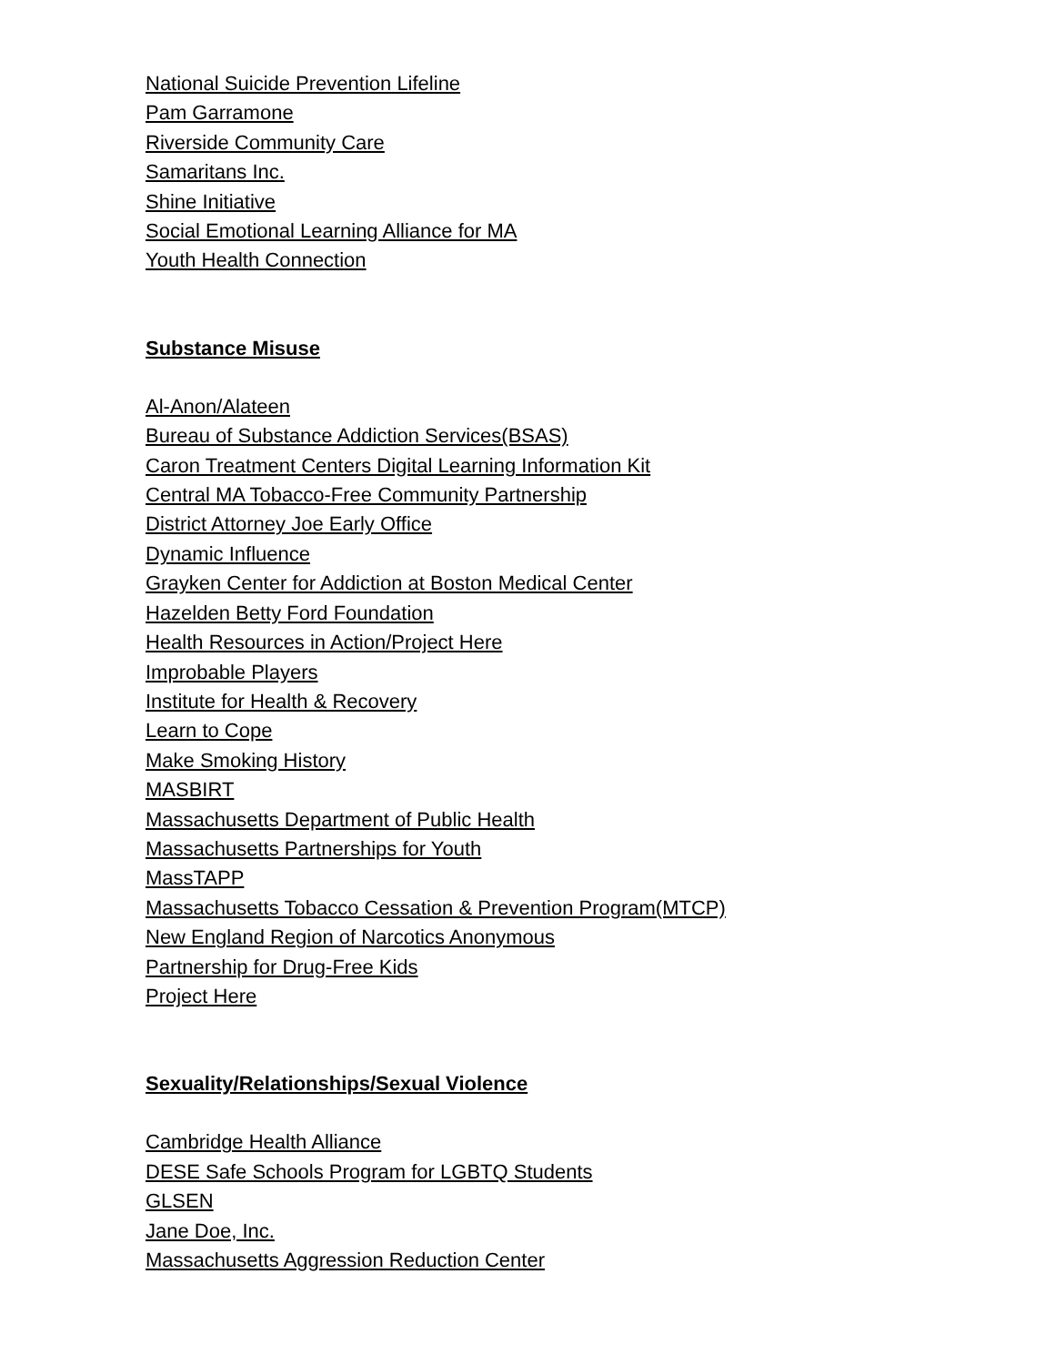National Suicide Prevention Lifeline
Pam Garramone
Riverside Community Care
Samaritans Inc.
Shine Initiative
Social Emotional Learning Alliance for MA
Youth Health Connection
Substance Misuse
Al-Anon/Alateen
Bureau of Substance Addiction Services(BSAS)
Caron Treatment Centers Digital Learning Information Kit
Central MA Tobacco-Free Community Partnership
District Attorney Joe Early Office
Dynamic Influence
Grayken Center for Addiction at Boston Medical Center
Hazelden Betty Ford Foundation
Health Resources in Action/Project Here
Improbable Players
Institute for Health & Recovery
Learn to Cope
Make Smoking History
MASBIRT
Massachusetts Department of Public Health
Massachusetts Partnerships for Youth
MassTAPP
Massachusetts Tobacco Cessation & Prevention Program(MTCP)
New England Region of Narcotics Anonymous
Partnership for Drug-Free Kids
Project Here
Sexuality/Relationships/Sexual Violence
Cambridge Health Alliance
DESE Safe Schools Program for LGBTQ Students
GLSEN
Jane Doe, Inc.
Massachusetts Aggression Reduction Center